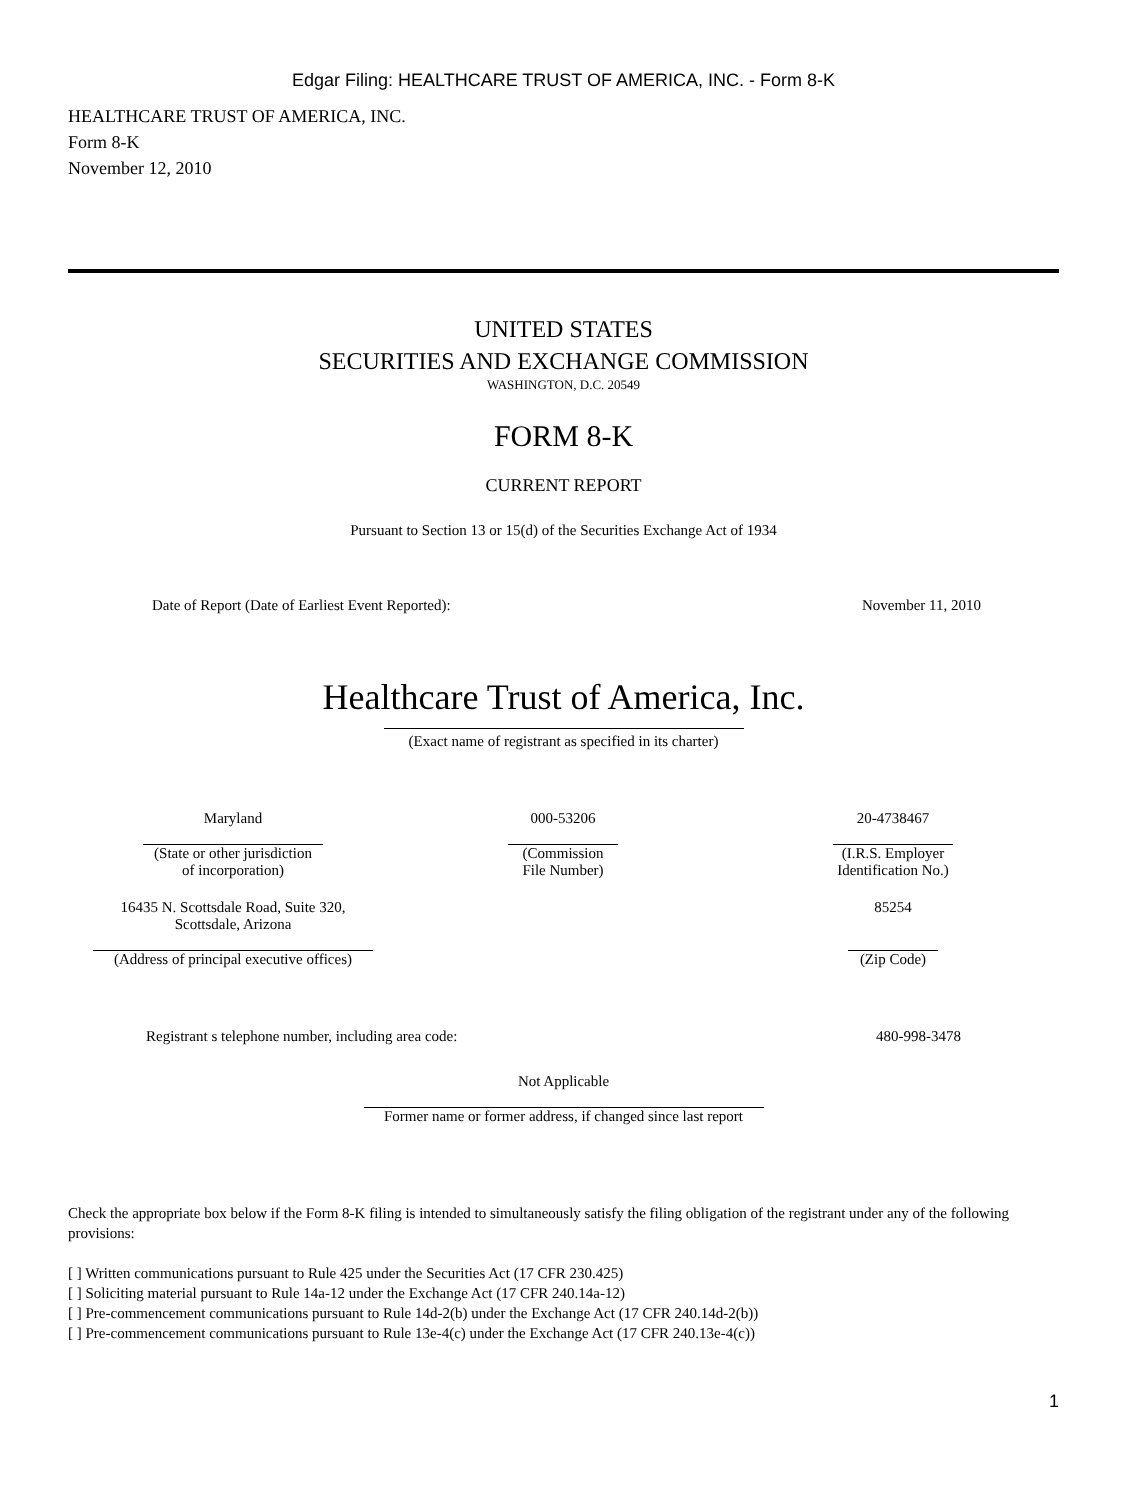Edgar Filing: HEALTHCARE TRUST OF AMERICA, INC. - Form 8-K
HEALTHCARE TRUST OF AMERICA, INC.
Form 8-K
November 12, 2010
UNITED STATES
SECURITIES AND EXCHANGE COMMISSION
WASHINGTON, D.C. 20549
FORM 8-K
CURRENT REPORT
Pursuant to Section 13 or 15(d) of the Securities Exchange Act of 1934
Date of Report (Date of Earliest Event Reported): November 11, 2010
Healthcare Trust of America, Inc.
(Exact name of registrant as specified in its charter)
Maryland
(State or other jurisdiction
of incorporation)
000-53206
(Commission
File Number)
20-4738467
(I.R.S. Employer
Identification No.)
16435 N. Scottsdale Road, Suite 320,
Scottsdale, Arizona
(Address of principal executive offices)
85254
(Zip Code)
Registrant s telephone number, including area code: 480-998-3478
Not Applicable
Former name or former address, if changed since last report
Check the appropriate box below if the Form 8-K filing is intended to simultaneously satisfy the filing obligation of the registrant under any of the following provisions:
[ ] Written communications pursuant to Rule 425 under the Securities Act (17 CFR 230.425)
[ ] Soliciting material pursuant to Rule 14a-12 under the Exchange Act (17 CFR 240.14a-12)
[ ] Pre-commencement communications pursuant to Rule 14d-2(b) under the Exchange Act (17 CFR 240.14d-2(b))
[ ] Pre-commencement communications pursuant to Rule 13e-4(c) under the Exchange Act (17 CFR 240.13e-4(c))
1